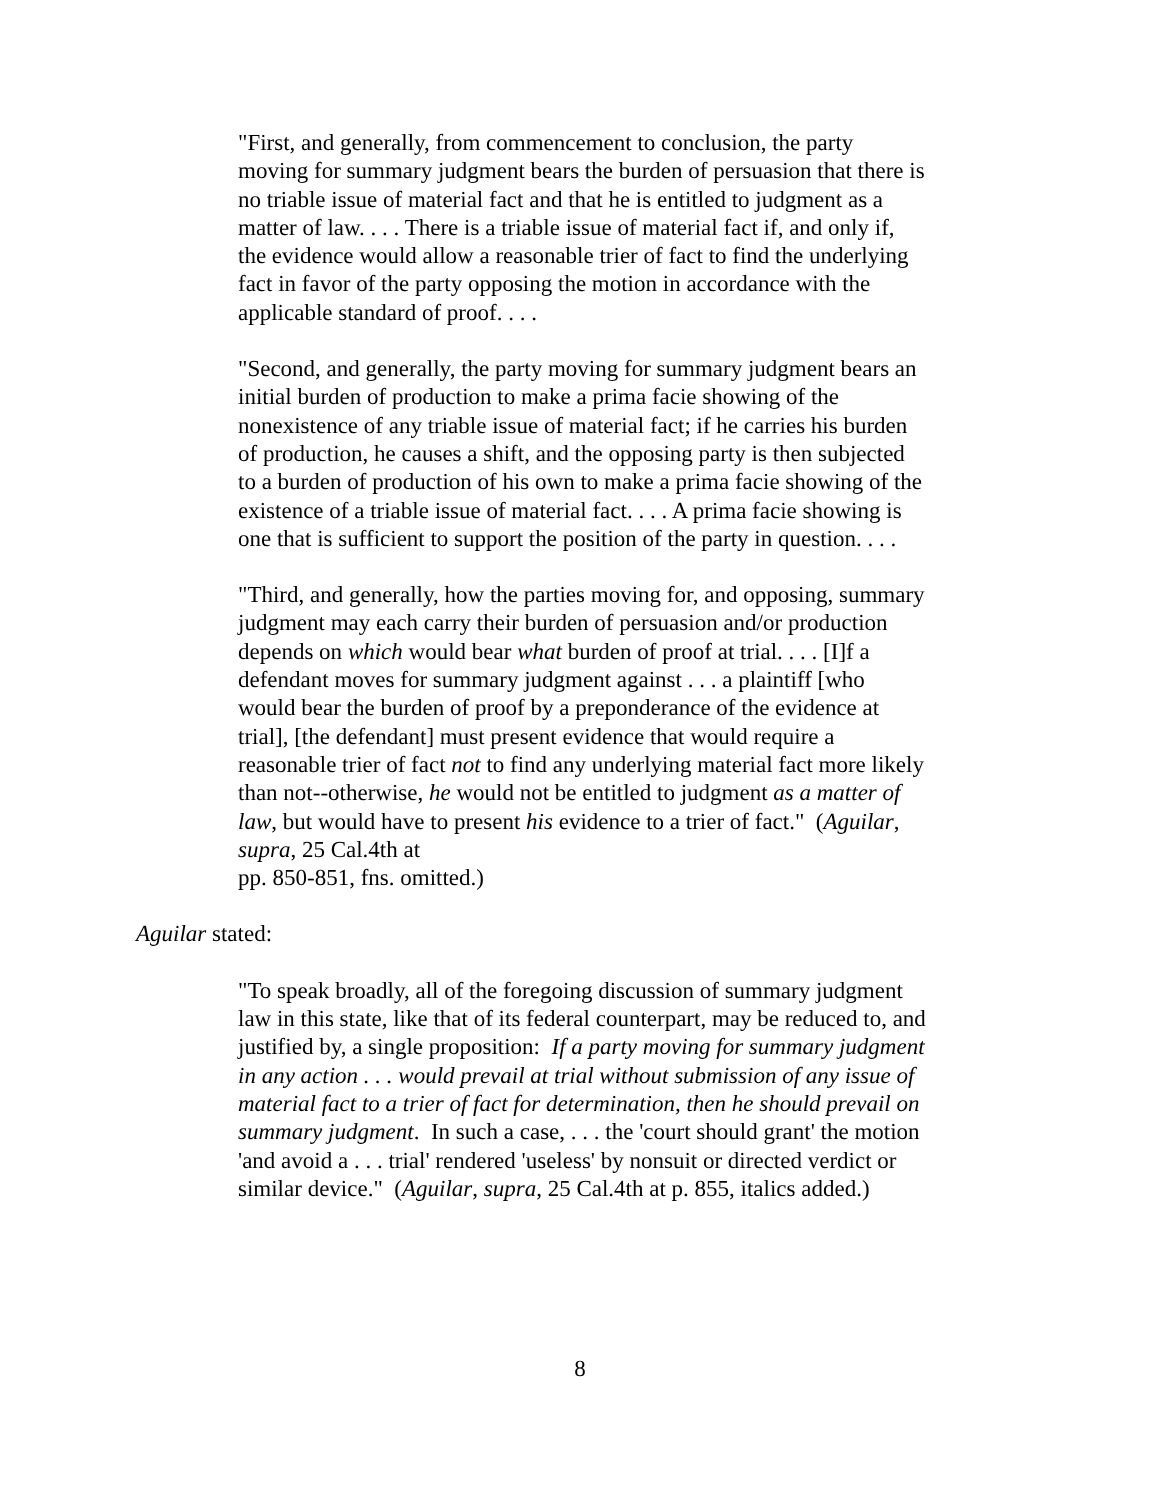"First, and generally, from commencement to conclusion, the party moving for summary judgment bears the burden of persuasion that there is no triable issue of material fact and that he is entitled to judgment as a matter of law. . . . There is a triable issue of material fact if, and only if, the evidence would allow a reasonable trier of fact to find the underlying fact in favor of the party opposing the motion in accordance with the applicable standard of proof. . . .
"Second, and generally, the party moving for summary judgment bears an initial burden of production to make a prima facie showing of the nonexistence of any triable issue of material fact; if he carries his burden of production, he causes a shift, and the opposing party is then subjected to a burden of production of his own to make a prima facie showing of the existence of a triable issue of material fact. . . . A prima facie showing is one that is sufficient to support the position of the party in question. . . .
"Third, and generally, how the parties moving for, and opposing, summary judgment may each carry their burden of persuasion and/or production depends on which would bear what burden of proof at trial. . . . [I]f a defendant moves for summary judgment against . . . a plaintiff [who would bear the burden of proof by a preponderance of the evidence at trial], [the defendant] must present evidence that would require a reasonable trier of fact not to find any underlying material fact more likely than not--otherwise, he would not be entitled to judgment as a matter of law, but would have to present his evidence to a trier of fact." (Aguilar, supra, 25 Cal.4th at
pp. 850-851, fns. omitted.)
Aguilar stated:
"To speak broadly, all of the foregoing discussion of summary judgment law in this state, like that of its federal counterpart, may be reduced to, and justified by, a single proposition: If a party moving for summary judgment in any action . . . would prevail at trial without submission of any issue of material fact to a trier of fact for determination, then he should prevail on summary judgment. In such a case, . . . the 'court should grant' the motion 'and avoid a . . . trial' rendered 'useless' by nonsuit or directed verdict or similar device." (Aguilar, supra, 25 Cal.4th at p. 855, italics added.)
8